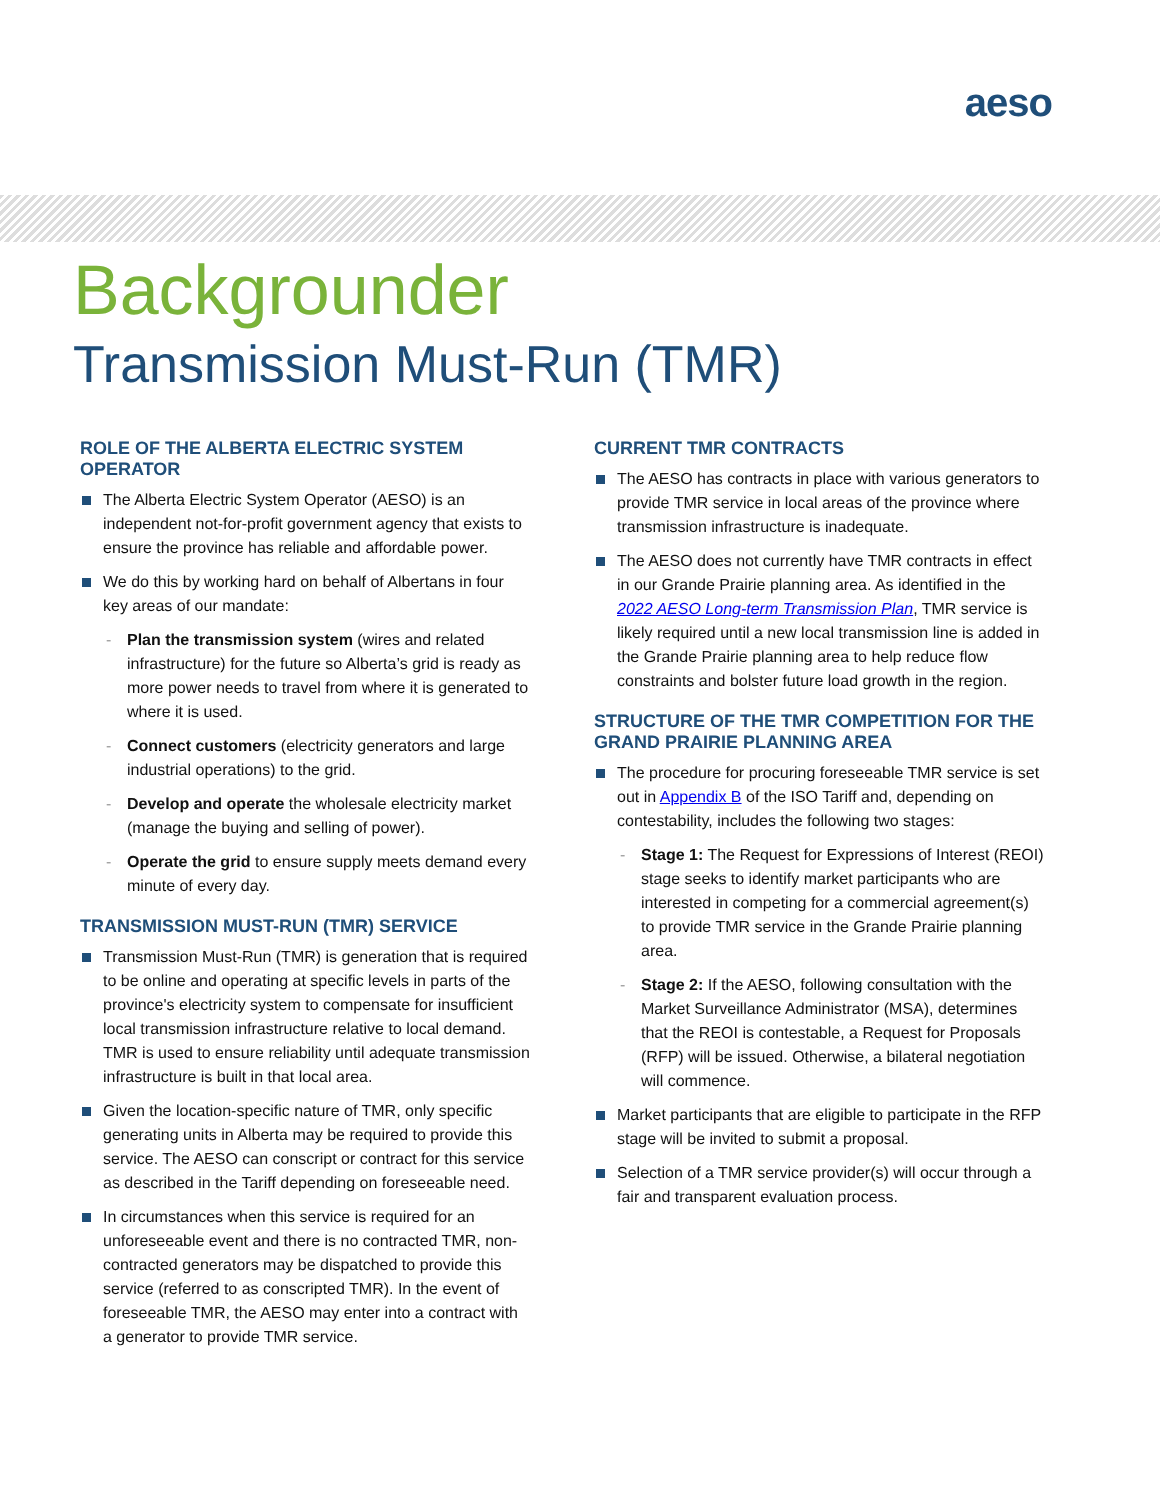aeso
Backgrounder
Transmission Must-Run (TMR)
ROLE OF THE ALBERTA ELECTRIC SYSTEM OPERATOR
The Alberta Electric System Operator (AESO) is an independent not-for-profit government agency that exists to ensure the province has reliable and affordable power.
We do this by working hard on behalf of Albertans in four key areas of our mandate:
- Plan the transmission system (wires and related infrastructure) for the future so Alberta’s grid is ready as more power needs to travel from where it is generated to where it is used.
- Connect customers (electricity generators and large industrial operations) to the grid.
- Develop and operate the wholesale electricity market (manage the buying and selling of power).
- Operate the grid to ensure supply meets demand every minute of every day.
TRANSMISSION MUST-RUN (TMR) SERVICE
Transmission Must-Run (TMR) is generation that is required to be online and operating at specific levels in parts of the province's electricity system to compensate for insufficient local transmission infrastructure relative to local demand. TMR is used to ensure reliability until adequate transmission infrastructure is built in that local area.
Given the location-specific nature of TMR, only specific generating units in Alberta may be required to provide this service. The AESO can conscript or contract for this service as described in the Tariff depending on foreseeable need.
In circumstances when this service is required for an unforeseeable event and there is no contracted TMR, non-contracted generators may be dispatched to provide this service (referred to as conscripted TMR). In the event of foreseeable TMR, the AESO may enter into a contract with a generator to provide TMR service.
CURRENT TMR CONTRACTS
The AESO has contracts in place with various generators to provide TMR service in local areas of the province where transmission infrastructure is inadequate.
The AESO does not currently have TMR contracts in effect in our Grande Prairie planning area. As identified in the 2022 AESO Long-term Transmission Plan, TMR service is likely required until a new local transmission line is added in the Grande Prairie planning area to help reduce flow constraints and bolster future load growth in the region.
STRUCTURE OF THE TMR COMPETITION FOR THE GRAND PRAIRIE PLANNING AREA
The procedure for procuring foreseeable TMR service is set out in Appendix B of the ISO Tariff and, depending on contestability, includes the following two stages:
- Stage 1: The Request for Expressions of Interest (REOI) stage seeks to identify market participants who are interested in competing for a commercial agreement(s) to provide TMR service in the Grande Prairie planning area.
- Stage 2: If the AESO, following consultation with the Market Surveillance Administrator (MSA), determines that the REOI is contestable, a Request for Proposals (RFP) will be issued. Otherwise, a bilateral negotiation will commence.
Market participants that are eligible to participate in the RFP stage will be invited to submit a proposal.
Selection of a TMR service provider(s) will occur through a fair and transparent evaluation process.